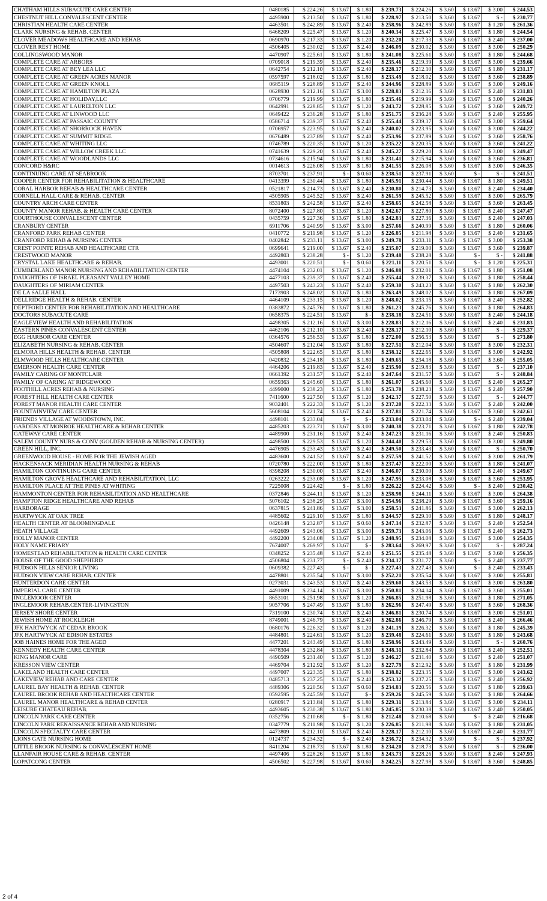| CHATHAM HILLS SUBACUTE CARE CENTER | 0480185 | $ 224.26 | $ 13.67 | $ 1.80 | $ 239.73 | $ 224.26 | $ 3.60 | $ 13.67 | $ 3.00 | $ 244.53 |
| CHESTNUT HILL CONVALESCENT CENTER | 4495900 | $ 213.50 | $ 13.67 | $ 1.80 | $ 228.97 | $ 213.50 | $ 3.60 | $ 13.67 | $ - | $ 230.77 |
| CHRISTIAN HEALTH CARE CENTER | 4463501 | $ 242.89 | $ 13.67 | $ 2.40 | $ 258.96 | $ 242.89 | $ 3.60 | $ 13.67 | $ 1.20 | $ 261.36 |
| CLARK NURSING & REHAB. CENTER | 6468209 | $ 225.47 | $ 13.67 | $ 1.20 | $ 240.34 | $ 225.47 | $ 3.60 | $ 13.67 | $ 1.80 | $ 244.54 |
| CLOVER MEADOWS HEALTHCARE AND REHAB | 0690970 | $ 217.33 | $ 13.67 | $ 1.20 | $ 232.20 | $ 217.33 | $ 3.60 | $ 13.67 | $ 2.40 | $ 237.00 |
| CLOVER REST HOME | 4506405 | $ 230.02 | $ 13.67 | $ 2.40 | $ 246.09 | $ 230.02 | $ 3.60 | $ 13.67 | $ 3.00 | $ 250.29 |
| COLLINGSWOOD MANOR | 4470907 | $ 225.61 | $ 13.67 | $ 1.80 | $ 241.08 | $ 225.61 | $ 3.60 | $ 13.67 | $ 1.80 | $ 244.68 |
| COMPLETE CARE AT ARBORS | 0709018 | $ 219.39 | $ 13.67 | $ 2.40 | $ 235.46 | $ 219.39 | $ 3.60 | $ 13.67 | $ 3.00 | $ 239.66 |
| COMPLETE CARE AT BEY LEA LLC | 0642754 | $ 212.10 | $ 13.67 | $ 2.40 | $ 228.17 | $ 212.10 | $ 3.60 | $ 13.67 | $ 1.80 | $ 231.17 |
| COMPLETE CARE AT GREEN ACRES MANOR | 0597597 | $ 218.02 | $ 13.67 | $ 1.80 | $ 233.49 | $ 218.02 | $ 3.60 | $ 13.67 | $ 3.60 | $ 238.89 |
| COMPLETE CARE AT GREEN KNOLL | 0685119 | $ 228.89 | $ 13.67 | $ 2.40 | $ 244.96 | $ 228.89 | $ 3.60 | $ 13.67 | $ 3.00 | $ 249.16 |
| COMPLETE CARE AT HAMILTON PLAZA | 0628930 | $ 212.16 | $ 13.67 | $ 3.00 | $ 228.83 | $ 212.16 | $ 3.60 | $ 13.67 | $ 2.40 | $ 231.83 |
| COMPLETE CARE AT HOLIDAY,LLC | 0706779 | $ 219.99 | $ 13.67 | $ 1.80 | $ 235.46 | $ 219.99 | $ 3.60 | $ 13.67 | $ 3.00 | $ 240.26 |
| COMPLETE CARE AT LAURELTON LLC | 0642991 | $ 228.85 | $ 13.67 | $ 1.20 | $ 243.72 | $ 228.85 | $ 3.60 | $ 13.67 | $ 3.60 | $ 249.72 |
| COMPLETE CARE AT LINWOOD LLC | 0649422 | $ 236.28 | $ 13.67 | $ 1.80 | $ 251.75 | $ 236.28 | $ 3.60 | $ 13.67 | $ 2.40 | $ 255.95 |
| COMPLETE CARE AT PASSAIC COUNTY | 0586714 | $ 239.37 | $ 13.67 | $ 2.40 | $ 255.44 | $ 239.37 | $ 3.60 | $ 13.67 | $ 3.00 | $ 259.64 |
| COMPLETE CARE AT SHORROCK HAVEN | 0706957 | $ 223.95 | $ 13.67 | $ 2.40 | $ 240.02 | $ 223.95 | $ 3.60 | $ 13.67 | $ 3.00 | $ 244.22 |
| COMPLETE CARE AT SUMMIT RIDGE | 0676489 | $ 237.89 | $ 13.67 | $ 2.40 | $ 253.96 | $ 237.89 | $ 3.60 | $ 13.67 | $ 3.60 | $ 258.76 |
| COMPLETE CARE AT WHITING LLC | 0746789 | $ 220.35 | $ 13.67 | $ 1.20 | $ 235.22 | $ 220.35 | $ 3.60 | $ 13.67 | $ 3.60 | $ 241.22 |
| COMPLETE CARE AT WILLOW CREEK LLC | 0741639 | $ 229.20 | $ 13.67 | $ 2.40 | $ 245.27 | $ 229.20 | $ 3.60 | $ 13.67 | $ 3.00 | $ 249.47 |
| COMPLETE CARE AT WOODLANDS LLC | 0734616 | $ 215.94 | $ 13.67 | $ 1.80 | $ 231.41 | $ 215.94 | $ 3.60 | $ 13.67 | $ 3.60 | $ 236.81 |
| CONCORD H&RC | 0014613 | $ 226.08 | $ 13.67 | $ 1.80 | $ 241.55 | $ 226.08 | $ 3.60 | $ 13.67 | $ 3.00 | $ 246.35 |
| CONTINUING CARE AT SEABROOK | 8703701 | $ 237.91 | $ - | $ 0.60 | $ 238.51 | $ 237.91 | $ 3.60 | $ - | $ - | $ 241.51 |
| COOPER CENTER FOR REHABILITATION & HEALTHCARE | 0413399 | $ 230.44 | $ 13.67 | $ 1.80 | $ 245.91 | $ 230.44 | $ 3.60 | $ 13.67 | $ 1.80 | $ 249.51 |
| CORAL HARBOR REHAB & HEALTHCARE CENTER | 0521817 | $ 214.73 | $ 13.67 | $ 2.40 | $ 230.80 | $ 214.73 | $ 3.60 | $ 13.67 | $ 2.40 | $ 234.40 |
| CORNELL HALL CARE & REHAB. CENTER | 4505905 | $ 245.52 | $ 13.67 | $ 2.40 | $ 261.59 | $ 245.52 | $ 3.60 | $ 13.67 | $ 3.00 | $ 265.79 |
| COUNTRY ARCH CARE CENTER | 8531803 | $ 242.58 | $ 13.67 | $ 2.40 | $ 258.65 | $ 242.58 | $ 3.60 | $ 13.67 | $ 3.60 | $ 263.45 |
| COUNTY MANOR REHAB. & HEALTH CARE CENTER | 8072400 | $ 227.80 | $ 13.67 | $ 1.20 | $ 242.67 | $ 227.80 | $ 3.60 | $ 13.67 | $ 2.40 | $ 247.47 |
| COURTHOUSE CONVALESCENT CENTER | 0435759 | $ 227.36 | $ 13.67 | $ 1.80 | $ 242.83 | $ 227.36 | $ 3.60 | $ 13.67 | $ 2.40 | $ 247.03 |
| CRANBURY CENTER | 6911706 | $ 240.99 | $ 13.67 | $ 3.00 | $ 257.66 | $ 240.99 | $ 3.60 | $ 13.67 | $ 1.80 | $ 260.06 |
| CRANFORD PARK REHAB CENTER | 0410772 | $ 211.98 | $ 13.67 | $ 1.20 | $ 226.85 | $ 211.98 | $ 3.60 | $ 13.67 | $ 2.40 | $ 231.65 |
| CRANFORD REHAB & NURSING CENTER | 0402842 | $ 233.11 | $ 13.67 | $ 3.00 | $ 249.78 | $ 233.11 | $ 3.60 | $ 13.67 | $ 3.00 | $ 253.38 |
| CREST POINTE REHAB AND HEALTHCARE CTR | 0699641 | $ 219.00 | $ 13.67 | $ 2.40 | $ 235.07 | $ 219.00 | $ 3.60 | $ 13.67 | $ 3.60 | $ 239.87 |
| CRESTWOOD MANOR | 4492803 | $ 238.28 | $ - | $ 1.20 | $ 239.48 | $ 238.28 | $ 3.60 | $ - | $ - | $ 241.88 |
| CRYSTAL LAKE HEALTHCARE & REHAB. | 4493001 | $ 220.51 | $ - | $ 0.60 | $ 221.11 | $ 220.51 | $ 3.60 | $ - | $ 1.20 | $ 225.31 |
| CUMBERLAND MANOR NURSING AND REHABILITATION CENTER | 4474104 | $ 232.01 | $ 13.67 | $ 1.20 | $ 246.88 | $ 232.01 | $ 3.60 | $ 13.67 | $ 1.80 | $ 251.08 |
| DAUGHTERS OF ISRAEL PLEASANT VALLEY HOME | 4477103 | $ 239.37 | $ 13.67 | $ 2.40 | $ 255.44 | $ 239.37 | $ 3.60 | $ 13.67 | $ 1.80 | $ 258.44 |
| DAUGHTERS OF MIRIAM CENTER | 4497503 | $ 243.23 | $ 13.67 | $ 2.40 | $ 259.30 | $ 243.23 | $ 3.60 | $ 13.67 | $ 1.80 | $ 262.30 |
| DE LA SALLE HALL | 7173903 | $ 248.02 | $ 13.67 | $ 1.80 | $ 263.49 | $ 248.02 | $ 3.60 | $ 13.67 | $ 1.80 | $ 267.09 |
| DELLRIDGE HEALTH & REHAB. CENTER | 4464109 | $ 233.15 | $ 13.67 | $ 1.20 | $ 248.02 | $ 233.15 | $ 3.60 | $ 13.67 | $ 2.40 | $ 252.82 |
| DEPTFORD CENTER FOR REHABILITATION AND HEALTHCARE | 0383872 | $ 245.76 | $ 13.67 | $ 1.80 | $ 261.23 | $ 245.76 | $ 3.60 | $ 13.67 | $ 1.80 | $ 264.83 |
| DOCTORS SUBACUTE CARE | 0658375 | $ 224.51 | $ 13.67 | $ - | $ 238.18 | $ 224.51 | $ 3.60 | $ 13.67 | $ 2.40 | $ 244.18 |
| EAGLEVIEW HEALTH AND REHABILITATION | 4498305 | $ 212.16 | $ 13.67 | $ 3.00 | $ 228.83 | $ 212.16 | $ 3.60 | $ 13.67 | $ 2.40 | $ 231.83 |
| EASTERN PINES CONVALESCENT CENTER | 4462106 | $ 212.10 | $ 13.67 | $ 2.40 | $ 228.17 | $ 212.10 | $ 3.60 | $ 13.67 | $ - | $ 229.37 |
| EGG HARBOR CARE CENTER | 0364576 | $ 256.53 | $ 13.67 | $ 1.80 | $ 272.00 | $ 256.53 | $ 3.60 | $ 13.67 | $ - | $ 273.80 |
| ELIZABETH NURSING & REHAB. CENTER | 4504607 | $ 212.04 | $ 13.67 | $ 1.80 | $ 227.51 | $ 212.04 | $ 3.60 | $ 13.67 | $ 3.00 | $ 232.31 |
| ELMORA HILLS HEALTH & REHAB. CENTER | 4505808 | $ 222.65 | $ 13.67 | $ 1.80 | $ 238.12 | $ 222.65 | $ 3.60 | $ 13.67 | $ 3.00 | $ 242.92 |
| ELMWOOD HILLS HEALTHCARE CENTER | 0420832 | $ 234.18 | $ 13.67 | $ 1.80 | $ 249.65 | $ 234.18 | $ 3.60 | $ 13.67 | $ 3.60 | $ 255.05 |
| EMERSON HEALTH CARE CENTER | 4464206 | $ 219.83 | $ 13.67 | $ 2.40 | $ 235.90 | $ 219.83 | $ 3.60 | $ 13.67 | $ - | $ 237.10 |
| FAMILY CARING OF MONTCLAIR | 0661392 | $ 231.57 | $ 13.67 | $ 2.40 | $ 247.64 | $ 231.57 | $ 3.60 | $ 13.67 | $ - | $ 248.84 |
| FAMILY OF CARING AT RIDGEWOOD | 0659363 | $ 245.60 | $ 13.67 | $ 1.80 | $ 261.07 | $ 245.60 | $ 3.60 | $ 13.67 | $ 2.40 | $ 265.27 |
| FOOTHILL ACRES REHAB & NURSING | 4499000 | $ 238.23 | $ 13.67 | $ 1.80 | $ 253.70 | $ 238.23 | $ 3.60 | $ 13.67 | $ 2.40 | $ 257.90 |
| FOREST HILL HEALTH CARE CENTER | 7411600 | $ 227.50 | $ 13.67 | $ 1.20 | $ 242.37 | $ 227.50 | $ 3.60 | $ 13.67 | $ - | $ 244.77 |
| FOREST MANOR HEALTH CARE CENTER | 9032401 | $ 222.33 | $ 13.67 | $ 1.20 | $ 237.20 | $ 222.33 | $ 3.60 | $ 13.67 | $ 2.40 | $ 242.00 |
| FOUNTAINVIEW CARE CENTER | 5608104 | $ 221.74 | $ 13.67 | $ 2.40 | $ 237.81 | $ 221.74 | $ 3.60 | $ 13.67 | $ 3.60 | $ 242.61 |
| FRIENDS VILLAGE AT WOODSTOWN, INC. | 4498101 | $ 233.04 | $ - | $ - | $ 233.04 | $ 233.04 | $ 3.60 | $ - | $ 2.40 | $ 239.04 |
| GARDENS AT MONROE HEALTHCARE & REHAB CENTER | 4485203 | $ 223.71 | $ 13.67 | $ 3.00 | $ 240.38 | $ 223.71 | $ 3.60 | $ 13.67 | $ 1.80 | $ 242.78 |
| GATEWAY CARE CENTER | 4489900 | $ 231.16 | $ 13.67 | $ 2.40 | $ 247.23 | $ 231.16 | $ 3.60 | $ 13.67 | $ 2.40 | $ 250.83 |
| SALEM COUNTY NURS & CONV (GOLDEN REHAB & NURSING CENTER) | 4498500 | $ 229.53 | $ 13.67 | $ 1.20 | $ 244.40 | $ 229.53 | $ 3.60 | $ 13.67 | $ 3.00 | $ 249.80 |
| GREEN HILL, INC. | 4476905 | $ 233.43 | $ 13.67 | $ 2.40 | $ 249.50 | $ 233.43 | $ 3.60 | $ 13.67 | $ - | $ 250.70 |
| GREENWOOD HOUSE - HOME FOR THE JEWISH AGED | 4483600 | $ 241.52 | $ 13.67 | $ 2.40 | $ 257.59 | $ 241.52 | $ 3.60 | $ 13.67 | $ 3.00 | $ 261.79 |
| HACKENSACK MERIDIAN HEALTH NURSING & REHAB | 0720780 | $ 222.00 | $ 13.67 | $ 1.80 | $ 237.47 | $ 222.00 | $ 3.60 | $ 13.67 | $ 1.80 | $ 241.07 |
| HAMILTON CONTINUING CARE CENTER | 8398208 | $ 230.00 | $ 13.67 | $ 2.40 | $ 246.07 | $ 230.00 | $ 3.60 | $ 13.67 | $ 2.40 | $ 249.67 |
| HAMILTON GROVE HEALTHCARE AND REHABILITATION, LLC | 0263222 | $ 233.08 | $ 13.67 | $ 1.20 | $ 247.95 | $ 233.08 | $ 3.60 | $ 13.67 | $ 3.60 | $ 253.95 |
| HAMILTON PLACE AT THE PINES AT WHITING | 7225008 | $ 224.42 | $ - | $ 1.80 | $ 226.22 | $ 224.42 | $ 3.60 | $ - | $ 2.40 | $ 230.42 |
| HAMMONTON CENTER FOR REHABILITATION AND HEALTHCARE | 0372846 | $ 244.11 | $ 13.67 | $ 1.20 | $ 258.98 | $ 244.11 | $ 3.60 | $ 13.67 | $ 3.00 | $ 264.38 |
| HAMPTON RIDGE HEALTHCARE AND REHAB | 5076102 | $ 238.29 | $ 13.67 | $ 3.00 | $ 254.96 | $ 238.29 | $ 3.60 | $ 13.67 | $ 3.60 | $ 259.16 |
| HARBORAGE | 0637815 | $ 241.86 | $ 13.67 | $ 3.00 | $ 258.53 | $ 241.86 | $ 3.60 | $ 13.67 | $ 3.00 | $ 262.13 |
| HARTWYCK AT OAK TREE | 4485602 | $ 229.10 | $ 13.67 | $ 1.80 | $ 244.57 | $ 229.10 | $ 3.60 | $ 13.67 | $ 1.80 | $ 248.17 |
| HEALTH CENTER AT BLOOMINGDALE | 0426148 | $ 232.87 | $ 13.67 | $ 0.60 | $ 247.14 | $ 232.87 | $ 3.60 | $ 13.67 | $ 2.40 | $ 252.54 |
| HEATH VILLAGE | 4492609 | $ 243.06 | $ 13.67 | $ 3.00 | $ 259.73 | $ 243.06 | $ 3.60 | $ 13.67 | $ 2.40 | $ 262.73 |
| HOLLY MANOR CENTER | 4492200 | $ 234.08 | $ 13.67 | $ 1.20 | $ 248.95 | $ 234.08 | $ 3.60 | $ 13.67 | $ 3.00 | $ 254.35 |
| HOLY NAME FRIARY | 7674007 | $ 269.97 | $ 13.67 | $ - | $ 283.64 | $ 269.97 | $ 3.60 | $ 13.67 | $ - | $ 287.24 |
| HOMESTEAD REHABILITATION & HEALTH CARE CENTER | 0348252 | $ 235.48 | $ 13.67 | $ 2.40 | $ 251.55 | $ 235.48 | $ 3.60 | $ 13.67 | $ 3.60 | $ 256.35 |
| HOUSE OF THE GOOD SHEPHERD | 4506804 | $ 231.77 | $ - | $ 2.40 | $ 234.17 | $ 231.77 | $ 3.60 | $ - | $ 2.40 | $ 237.77 |
| HUDSON HILLS SENIOR LIVING | 0609382 | $ 227.43 | $ - | $ - | $ 227.43 | $ 227.43 | $ 3.60 | $ - | $ 2.40 | $ 233.43 |
| HUDSON VIEW CARE REHAB. CENTER | 4478801 | $ 235.54 | $ 13.67 | $ 3.00 | $ 252.21 | $ 235.54 | $ 3.60 | $ 13.67 | $ 3.00 | $ 255.81 |
| HUNTERDON CARE CENTER | 0273031 | $ 243.53 | $ 13.67 | $ 2.40 | $ 259.60 | $ 243.53 | $ 3.60 | $ 13.67 | $ 3.00 | $ 263.80 |
| IMPERIAL CARE CENTER | 4491009 | $ 234.14 | $ 13.67 | $ 3.00 | $ 250.81 | $ 234.14 | $ 3.60 | $ 13.67 | $ 3.60 | $ 255.01 |
| INGLEMOOR CENTER | 8653101 | $ 251.98 | $ 13.67 | $ 1.20 | $ 266.85 | $ 251.98 | $ 3.60 | $ 13.67 | $ 1.80 | $ 271.05 |
| INGLEMOOR REHAB.CENTER-LIVINGSTON | 9057706 | $ 247.49 | $ 13.67 | $ 1.80 | $ 262.96 | $ 247.49 | $ 3.60 | $ 13.67 | $ 3.60 | $ 268.36 |
| JERSEY SHORE CENTER | 7319100 | $ 230.74 | $ 13.67 | $ 2.40 | $ 246.81 | $ 230.74 | $ 3.60 | $ 13.67 | $ 3.00 | $ 251.01 |
| JEWISH HOME AT ROCKLEIGH | 8749001 | $ 246.79 | $ 13.67 | $ 2.40 | $ 262.86 | $ 246.79 | $ 3.60 | $ 13.67 | $ 2.40 | $ 266.46 |
| JFK HARTWYCK AT CEDAR BROOK | 0680176 | $ 226.32 | $ 13.67 | $ 1.20 | $ 241.19 | $ 226.32 | $ 3.60 | $ 13.67 | $ 1.80 | $ 245.39 |
| JFK HARTWYCK AT EDISON ESTATES | 4484801 | $ 224.61 | $ 13.67 | $ 1.20 | $ 239.48 | $ 224.61 | $ 3.60 | $ 13.67 | $ 1.80 | $ 243.68 |
| JOB HAINES HOME FOR THE AGED | 4477201 | $ 243.49 | $ 13.67 | $ 1.80 | $ 258.96 | $ 243.49 | $ 3.60 | $ 13.67 | $ - | $ 260.76 |
| KENNEDY HEALTH CARE CENTER | 4478304 | $ 232.84 | $ 13.67 | $ 1.80 | $ 248.31 | $ 232.84 | $ 3.60 | $ 13.67 | $ 2.40 | $ 252.51 |
| KING MANOR CARE | 4490509 | $ 231.40 | $ 13.67 | $ 1.20 | $ 246.27 | $ 231.40 | $ 3.60 | $ 13.67 | $ 2.40 | $ 251.07 |
| KRESSON VIEW CENTER | 4469704 | $ 212.92 | $ 13.67 | $ 1.20 | $ 227.79 | $ 212.92 | $ 3.60 | $ 13.67 | $ 1.80 | $ 231.99 |
| LAKELAND HEALTH CARE CENTER | 4497007 | $ 223.35 | $ 13.67 | $ 1.80 | $ 238.82 | $ 223.35 | $ 3.60 | $ 13.67 | $ 3.00 | $ 243.62 |
| LAKEVIEW REHAB AND CARE CENTER | 0485713 | $ 237.25 | $ 13.67 | $ 2.40 | $ 253.32 | $ 237.25 | $ 3.60 | $ 13.67 | $ 2.40 | $ 256.92 |
| LAUREL BAY HEALTH & REHAB. CENTER | 4489306 | $ 220.56 | $ 13.67 | $ 0.60 | $ 234.83 | $ 220.56 | $ 3.60 | $ 13.67 | $ 1.80 | $ 239.63 |
| LAUREL BROOK REHAB AND HEALTHCARE CENTER | 0592595 | $ 245.59 | $ 13.67 | $ - | $ 259.26 | $ 245.59 | $ 3.60 | $ 13.67 | $ 1.80 | $ 264.66 |
| LAUREL MANOR HEALTHCARE & REHAB CENTER | 0280917 | $ 213.84 | $ 13.67 | $ 1.80 | $ 229.31 | $ 213.84 | $ 3.60 | $ 13.67 | $ 3.00 | $ 234.11 |
| LEISURE CHATEAU REHAB. | 4493605 | $ 230.38 | $ 13.67 | $ 1.80 | $ 245.85 | $ 230.38 | $ 3.60 | $ 13.67 | $ 2.40 | $ 250.05 |
| LINCOLN PARK CARE CENTER | 0352756 | $ 210.68 | $ - | $ 1.80 | $ 212.48 | $ 210.68 | $ 3.60 | $ - | $ 2.40 | $ 216.68 |
| LINCOLN PARK RENAISSANCE REHAB AND NURSING | 0347779 | $ 211.98 | $ 13.67 | $ 1.20 | $ 226.85 | $ 211.98 | $ 3.60 | $ 13.67 | $ 1.80 | $ 231.05 |
| LINCOLN SPECIALTY CARE CENTER | 4473809 | $ 212.10 | $ 13.67 | $ 2.40 | $ 228.17 | $ 212.10 | $ 3.60 | $ 13.67 | $ 2.40 | $ 231.77 |
| LIONS GATE NURSING HOME | 0124737 | $ 234.32 | $ - | $ 2.40 | $ 236.72 | $ 234.32 | $ 3.60 | $ - | $ - | $ 237.92 |
| LITTLE BROOK NURSING & CONVALESCENT HOME | 8411204 | $ 218.73 | $ 13.67 | $ 1.80 | $ 234.20 | $ 218.73 | $ 3.60 | $ 13.67 | $ - | $ 236.00 |
| LLANFAIR HOUSE CARE & REHAB. CENTER | 4497406 | $ 228.26 | $ 13.67 | $ 1.80 | $ 243.73 | $ 228.26 | $ 3.60 | $ 13.67 | $ 2.40 | $ 247.93 |
| LOPATCONG CENTER | 4506502 | $ 227.98 | $ 13.67 | $ 0.60 | $ 242.25 | $ 227.98 | $ 3.60 | $ 13.67 | $ 3.60 | $ 248.85 |
2 of 4